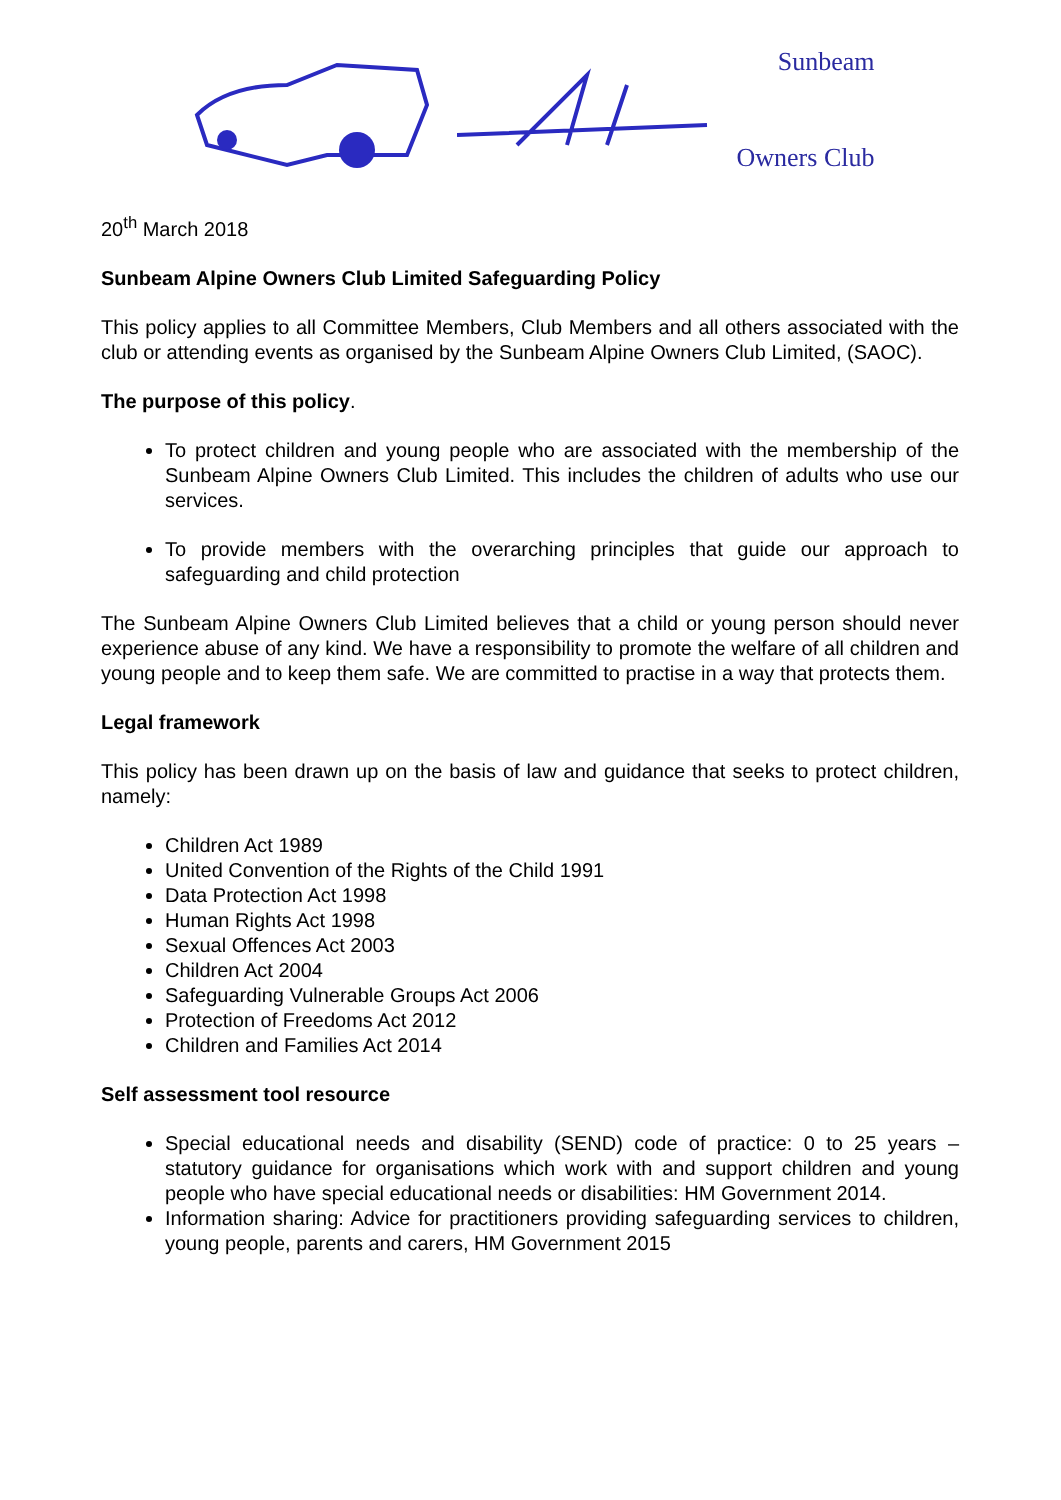Sunbeam
Owners Club
20<sup>th</sup> March 2018
Sunbeam Alpine Owners Club Limited Safeguarding Policy
This policy applies to all Committee Members, Club Members and all others associated with the club or attending events as organised by the Sunbeam Alpine Owners Club Limited, (SAOC).
The purpose of this policy.
To protect children and young people who are associated with the membership of the Sunbeam Alpine Owners Club Limited. This includes the children of adults who use our services.
To provide members with the overarching principles that guide our approach to safeguarding and child protection
The Sunbeam Alpine Owners Club Limited believes that a child or young person should never experience abuse of any kind. We have a responsibility to promote the welfare of all children and young people and to keep them safe. We are committed to practise in a way that protects them.
Legal framework
This policy has been drawn up on the basis of law and guidance that seeks to protect children, namely:
Children Act 1989
United Convention of the Rights of the Child 1991
Data Protection Act 1998
Human Rights Act 1998
Sexual Offences Act 2003
Children Act 2004
Safeguarding Vulnerable Groups Act 2006
Protection of Freedoms Act 2012
Children and Families Act 2014
Self assessment tool resource
Special educational needs and disability (SEND) code of practice: 0 to 25 years – statutory guidance for organisations which work with and support children and young people who have special educational needs or disabilities: HM Government 2014.
Information sharing: Advice for practitioners providing safeguarding services to children, young people, parents and carers, HM Government 2015